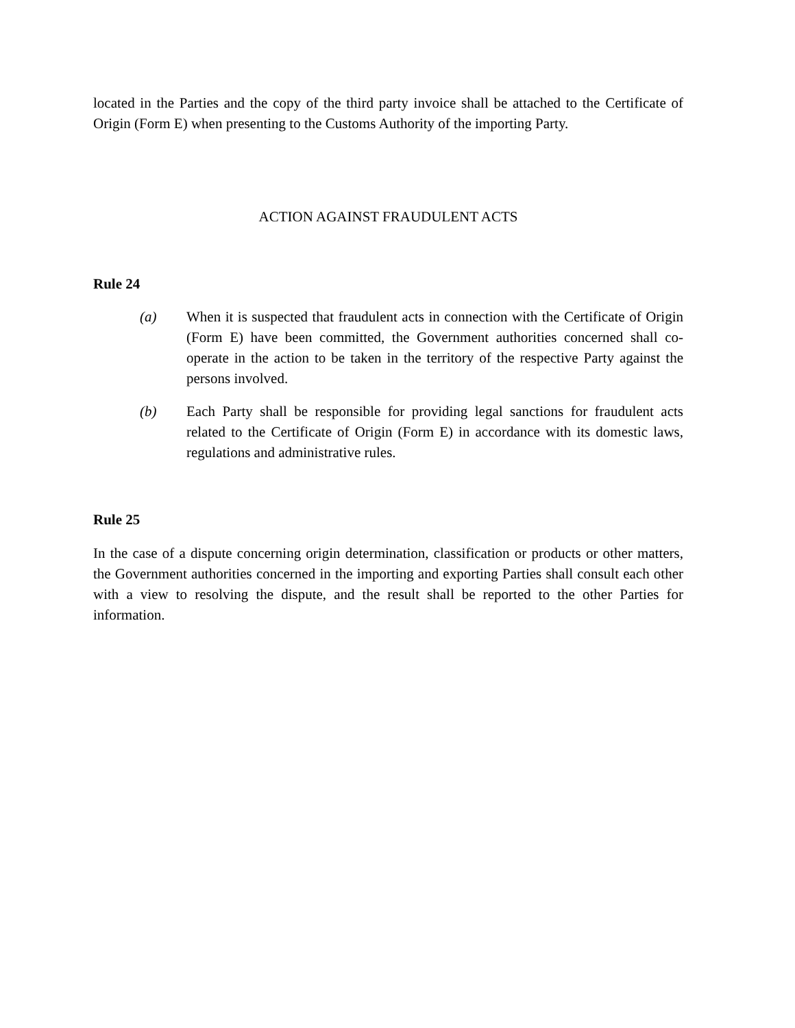located in the Parties and the copy of the third party invoice shall be attached to the Certificate of Origin (Form E) when presenting to the Customs Authority of the importing Party.
ACTION AGAINST FRAUDULENT ACTS
Rule 24
(a) When it is suspected that fraudulent acts in connection with the Certificate of Origin (Form E) have been committed, the Government authorities concerned shall co-operate in the action to be taken in the territory of the respective Party against the persons involved.
(b) Each Party shall be responsible for providing legal sanctions for fraudulent acts related to the Certificate of Origin (Form E) in accordance with its domestic laws, regulations and administrative rules.
Rule 25
In the case of a dispute concerning origin determination, classification or products or other matters, the Government authorities concerned in the importing and exporting Parties shall consult each other with a view to resolving the dispute, and the result shall be reported to the other Parties for information.